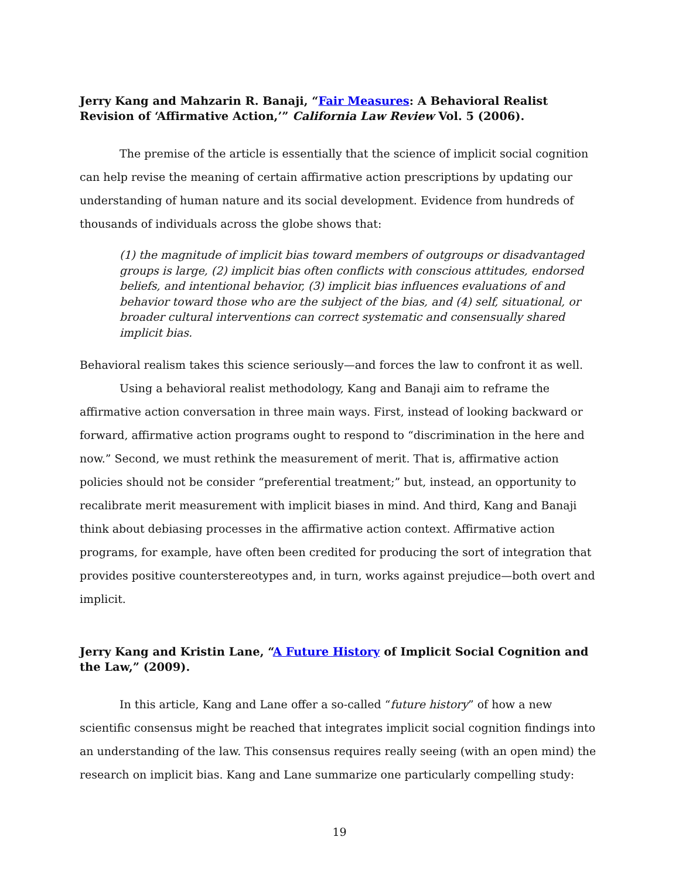Jerry Kang and Mahzarin R. Banaji, “Fair Measures: A Behavioral Realist Revision of ‘Affirmative Action,’” California Law Review Vol. 5 (2006).
The premise of the article is essentially that the science of implicit social cognition can help revise the meaning of certain affirmative action prescriptions by updating our understanding of human nature and its social development. Evidence from hundreds of thousands of individuals across the globe shows that:
(1) the magnitude of implicit bias toward members of outgroups or disadvantaged groups is large, (2) implicit bias often conflicts with conscious attitudes, endorsed beliefs, and intentional behavior, (3) implicit bias influences evaluations of and behavior toward those who are the subject of the bias, and (4) self, situational, or broader cultural interventions can correct systematic and consensually shared implicit bias.
Behavioral realism takes this science seriously—and forces the law to confront it as well.
Using a behavioral realist methodology, Kang and Banaji aim to reframe the affirmative action conversation in three main ways. First, instead of looking backward or forward, affirmative action programs ought to respond to “discrimination in the here and now.” Second, we must rethink the measurement of merit. That is, affirmative action policies should not be consider “preferential treatment;” but, instead, an opportunity to recalibrate merit measurement with implicit biases in mind. And third, Kang and Banaji think about debiasing processes in the affirmative action context. Affirmative action programs, for example, have often been credited for producing the sort of integration that provides positive counterstereotypes and, in turn, works against prejudice—both overt and implicit.
Jerry Kang and Kristin Lane, “A Future History of Implicit Social Cognition and the Law,” (2009).
In this article, Kang and Lane offer a so-called “future history” of how a new scientific consensus might be reached that integrates implicit social cognition findings into an understanding of the law. This consensus requires really seeing (with an open mind) the research on implicit bias. Kang and Lane summarize one particularly compelling study:
19